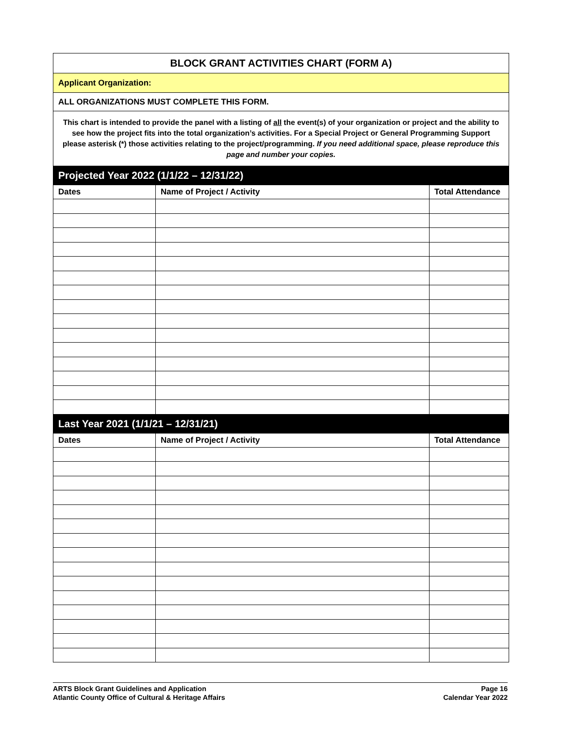| BLOCK GRANT ACTIVITIES CHART (FORM A) | | |
| Applicant Organization: | | |
| ALL ORGANIZATIONS MUST COMPLETE THIS FORM. | | |
| This chart is intended to provide the panel with a listing of all the event(s) of your organization or project and the ability to see how the project fits into the total organization’s activities. For a Special Project or General Programming Support please asterisk (*) those activities relating to the project/programming. If you need additional space, please reproduce this page and number your copies. | | |
| Projected Year 2022 (1/1/22 – 12/31/22) | | |
| Dates | Name of Project / Activity | Total Attendance |
| Last Year 2021 (1/1/21 – 12/31/21) | | |
| Dates | Name of Project / Activity | Total Attendance |
ARTS Block Grant Guidelines and Application
Atlantic County Office of Cultural & Heritage Affairs
Page 16
Calendar Year 2022